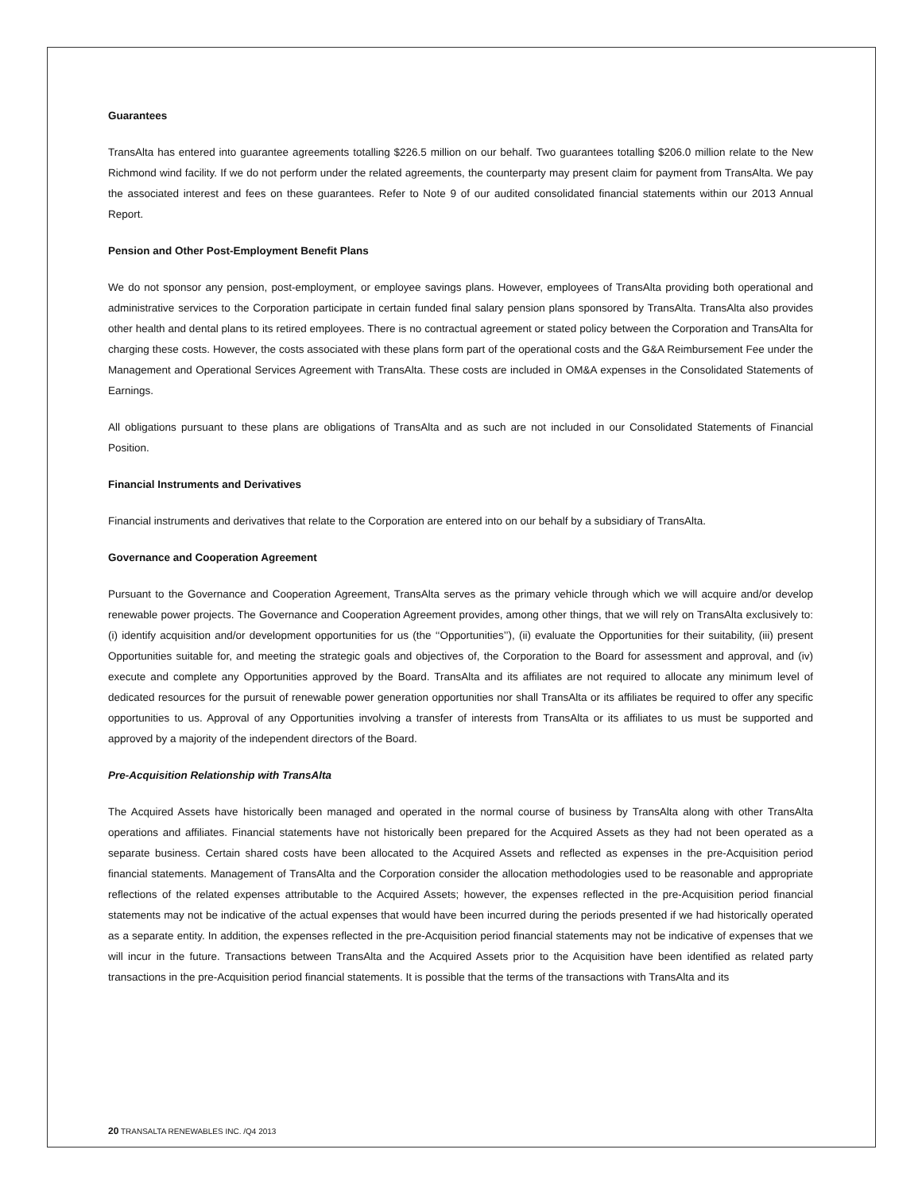Guarantees
TransAlta has entered into guarantee agreements totalling $226.5 million on our behalf. Two guarantees totalling $206.0 million relate to the New Richmond wind facility. If we do not perform under the related agreements, the counterparty may present claim for payment from TransAlta. We pay the associated interest and fees on these guarantees. Refer to Note 9 of our audited consolidated financial statements within our 2013 Annual Report.
Pension and Other Post-Employment Benefit Plans
We do not sponsor any pension, post-employment, or employee savings plans. However, employees of TransAlta providing both operational and administrative services to the Corporation participate in certain funded final salary pension plans sponsored by TransAlta. TransAlta also provides other health and dental plans to its retired employees. There is no contractual agreement or stated policy between the Corporation and TransAlta for charging these costs. However, the costs associated with these plans form part of the operational costs and the G&A Reimbursement Fee under the Management and Operational Services Agreement with TransAlta. These costs are included in OM&A expenses in the Consolidated Statements of Earnings.
All obligations pursuant to these plans are obligations of TransAlta and as such are not included in our Consolidated Statements of Financial Position.
Financial Instruments and Derivatives
Financial instruments and derivatives that relate to the Corporation are entered into on our behalf by a subsidiary of TransAlta.
Governance and Cooperation Agreement
Pursuant to the Governance and Cooperation Agreement, TransAlta serves as the primary vehicle through which we will acquire and/or develop renewable power projects. The Governance and Cooperation Agreement provides, among other things, that we will rely on TransAlta exclusively to: (i) identify acquisition and/or development opportunities for us (the ‘‘Opportunities’’), (ii) evaluate the Opportunities for their suitability, (iii) present Opportunities suitable for, and meeting the strategic goals and objectives of, the Corporation to the Board for assessment and approval, and (iv) execute and complete any Opportunities approved by the Board. TransAlta and its affiliates are not required to allocate any minimum level of dedicated resources for the pursuit of renewable power generation opportunities nor shall TransAlta or its affiliates be required to offer any specific opportunities to us. Approval of any Opportunities involving a transfer of interests from TransAlta or its affiliates to us must be supported and approved by a majority of the independent directors of the Board.
Pre-Acquisition Relationship with TransAlta
The Acquired Assets have historically been managed and operated in the normal course of business by TransAlta along with other TransAlta operations and affiliates. Financial statements have not historically been prepared for the Acquired Assets as they had not been operated as a separate business. Certain shared costs have been allocated to the Acquired Assets and reflected as expenses in the pre-Acquisition period financial statements. Management of TransAlta and the Corporation consider the allocation methodologies used to be reasonable and appropriate reflections of the related expenses attributable to the Acquired Assets; however, the expenses reflected in the pre-Acquisition period financial statements may not be indicative of the actual expenses that would have been incurred during the periods presented if we had historically operated as a separate entity. In addition, the expenses reflected in the pre-Acquisition period financial statements may not be indicative of expenses that we will incur in the future. Transactions between TransAlta and the Acquired Assets prior to the Acquisition have been identified as related party transactions in the pre-Acquisition period financial statements. It is possible that the terms of the transactions with TransAlta and its
20 TRANSALTA RENEWABLES INC. /Q4 2013